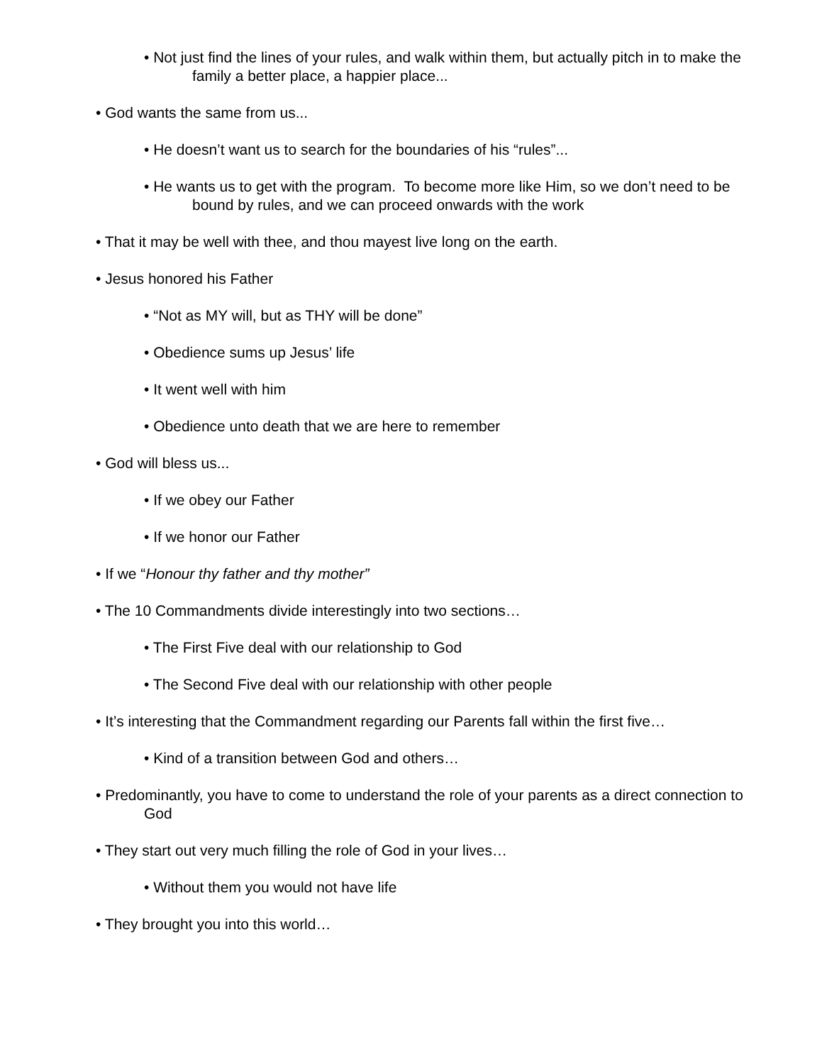• Not just find the lines of your rules, and walk within them, but actually pitch in to make the family a better place, a happier place...
• God wants the same from us...
• He doesn’t want us to search for the boundaries of his “rules”...
• He wants us to get with the program. To become more like Him, so we don’t need to be bound by rules, and we can proceed onwards with the work
• That it may be well with thee, and thou mayest live long on the earth.
• Jesus honored his Father
• “Not as MY will, but as THY will be done”
• Obedience sums up Jesus’ life
• It went well with him
• Obedience unto death that we are here to remember
• God will bless us...
• If we obey our Father
• If we honor our Father
• If we “Honour thy father and thy mother”
• The 10 Commandments divide interestingly into two sections…
• The First Five deal with our relationship to God
• The Second Five deal with our relationship with other people
• It’s interesting that the Commandment regarding our Parents fall within the first five…
• Kind of a transition between God and others…
• Predominantly, you have to come to understand the role of your parents as a direct connection to God
• They start out very much filling the role of God in your lives…
• Without them you would not have life
• They brought you into this world…